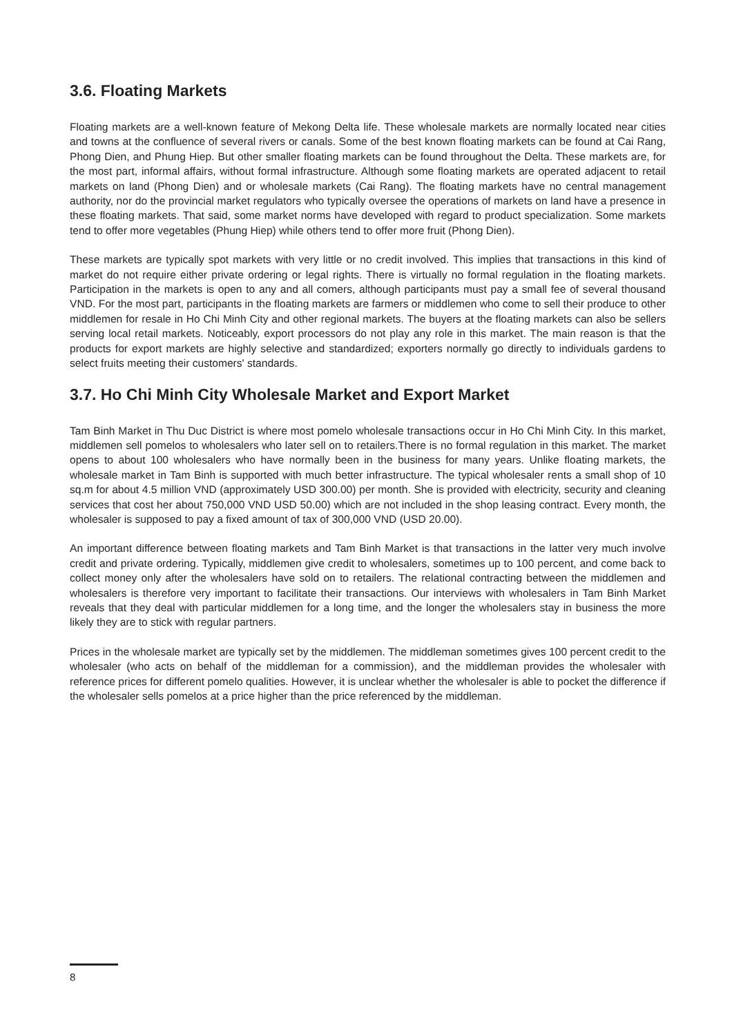3.6. Floating Markets
Floating markets are a well-known feature of Mekong Delta life. These wholesale markets are normally located near cities and towns at the confluence of several rivers or canals. Some of the best known floating markets can be found at Cai Rang, Phong Dien, and Phung Hiep. But other smaller floating markets can be found throughout the Delta. These markets are, for the most part, informal affairs, without formal infrastructure. Although some floating markets are operated adjacent to retail markets on land (Phong Dien) and or wholesale markets (Cai Rang). The floating markets have no central management authority, nor do the provincial market regulators who typically oversee the operations of markets on land have a presence in these floating markets. That said, some market norms have developed with regard to product specialization. Some markets tend to offer more vegetables (Phung Hiep) while others tend to offer more fruit (Phong Dien).
These markets are typically spot markets with very little or no credit involved. This implies that transactions in this kind of market do not require either private ordering or legal rights. There is virtually no formal regulation in the floating markets. Participation in the markets is open to any and all comers, although participants must pay a small fee of several thousand VND. For the most part, participants in the floating markets are farmers or middlemen who come to sell their produce to other middlemen for resale in Ho Chi Minh City and other regional markets. The buyers at the floating markets can also be sellers serving local retail markets. Noticeably, export processors do not play any role in this market. The main reason is that the products for export markets are highly selective and standardized; exporters normally go directly to individuals gardens to select fruits meeting their customers' standards.
3.7. Ho Chi Minh City Wholesale Market and Export Market
Tam Binh Market in Thu Duc District is where most pomelo wholesale transactions occur in Ho Chi Minh City. In this market, middlemen sell pomelos to wholesalers who later sell on to retailers.There is no formal regulation in this market. The market opens to about 100 wholesalers who have normally been in the business for many years. Unlike floating markets, the wholesale market in Tam Binh is supported with much better infrastructure. The typical wholesaler rents a small shop of 10 sq.m for about 4.5 million VND (approximately USD 300.00) per month. She is provided with electricity, security and cleaning services that cost her about 750,000 VND USD 50.00) which are not included in the shop leasing contract. Every month, the wholesaler is supposed to pay a fixed amount of tax of 300,000 VND (USD 20.00).
An important difference between floating markets and Tam Binh Market is that transactions in the latter very much involve credit and private ordering. Typically, middlemen give credit to wholesalers, sometimes up to 100 percent, and come back to collect money only after the wholesalers have sold on to retailers. The relational contracting between the middlemen and wholesalers is therefore very important to facilitate their transactions. Our interviews with wholesalers in Tam Binh Market reveals that they deal with particular middlemen for a long time, and the longer the wholesalers stay in business the more likely they are to stick with regular partners.
Prices in the wholesale market are typically set by the middlemen. The middleman sometimes gives 100 percent credit to the wholesaler (who acts on behalf of the middleman for a commission), and the middleman provides the wholesaler with reference prices for different pomelo qualities. However, it is unclear whether the wholesaler is able to pocket the difference if the wholesaler sells pomelos at a price higher than the price referenced by the middleman.
8